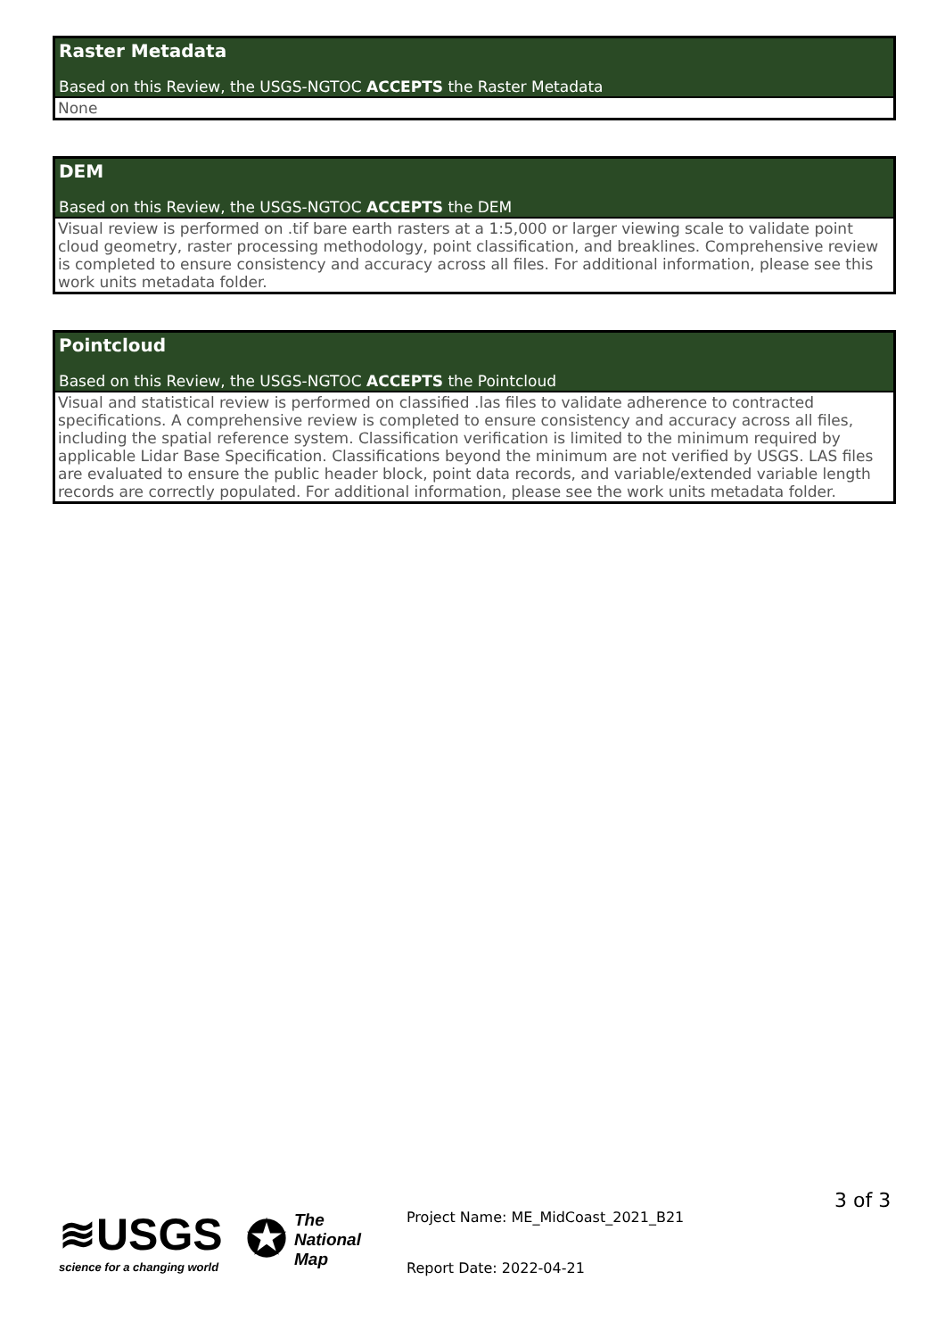Raster Metadata
Based on this Review, the USGS-NGTOC ACCEPTS the Raster Metadata
None
DEM
Based on this Review, the USGS-NGTOC ACCEPTS the DEM
Visual review is performed on .tif bare earth rasters at a 1:5,000 or larger viewing scale to validate point cloud geometry, raster processing methodology, point classification, and breaklines. Comprehensive review is completed to ensure consistency and accuracy across all files. For additional information, please see this work units metadata folder.
Pointcloud
Based on this Review, the USGS-NGTOC ACCEPTS the Pointcloud
Visual and statistical review is performed on classified .las files to validate adherence to contracted specifications. A comprehensive review is completed to ensure consistency and accuracy across all files, including the spatial reference system. Classification verification is limited to the minimum required by applicable Lidar Base Specification. Classifications beyond the minimum are not verified by USGS. LAS files are evaluated to ensure the public header block, point data records, and variable/extended variable length records are correctly populated. For additional information, please see the work units metadata folder.
≋USGS
science for a changing world
✪ The
National
Map
Project Name: ME_MidCoast_2021_B21
Report Date: 2022-04-21
3 of 3